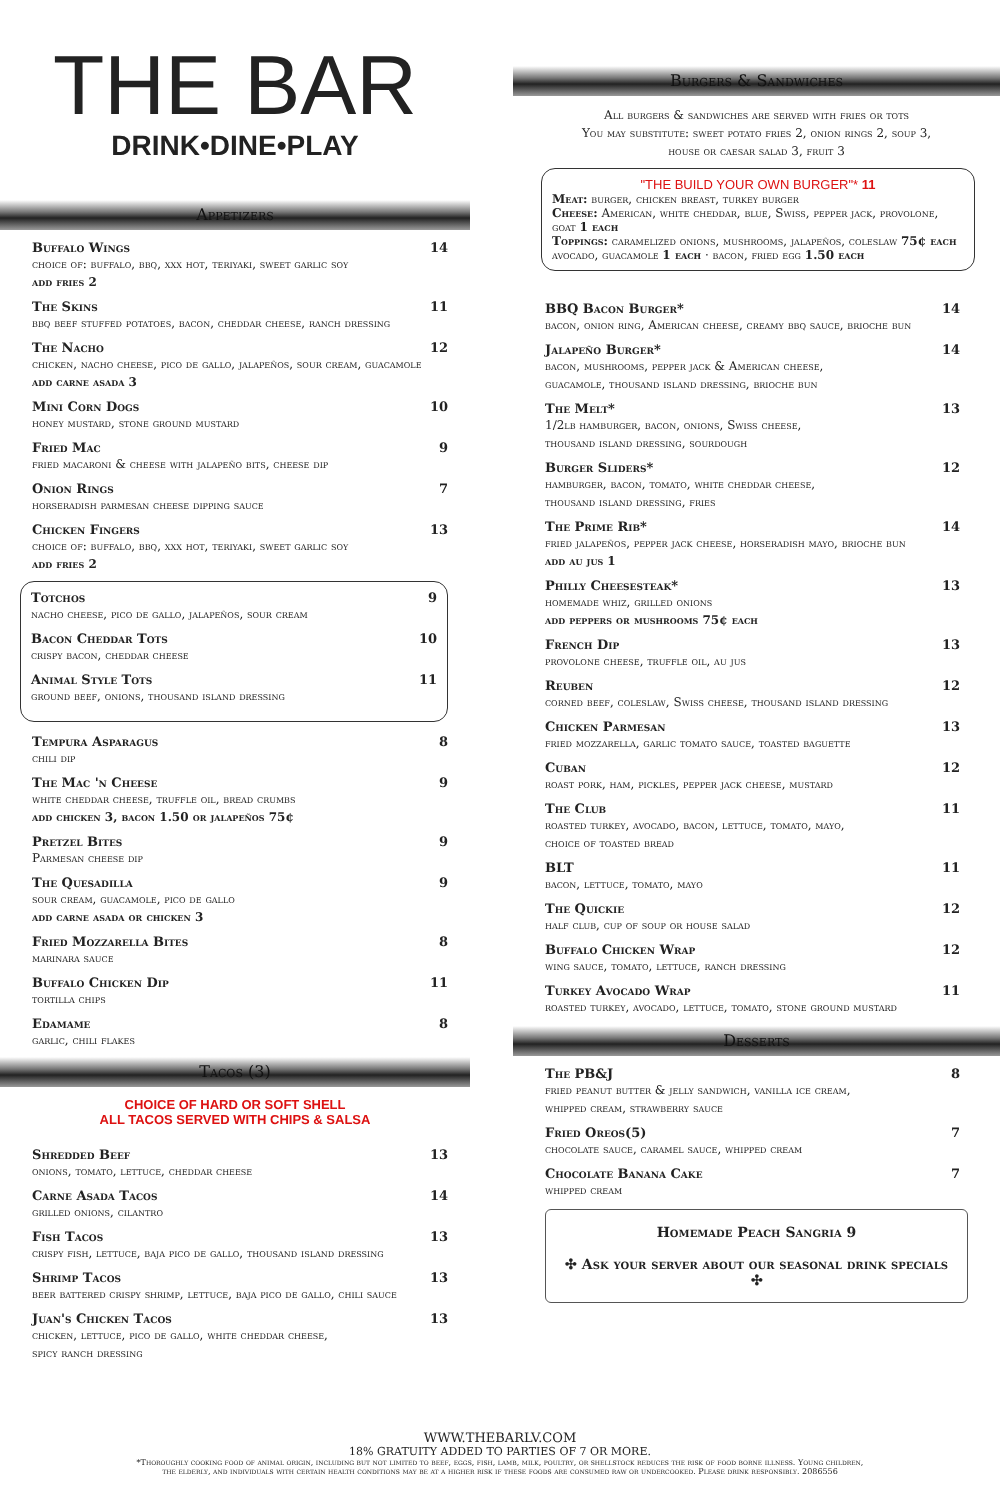THE BAR
DRINK•DINE•PLAY
Appetizers
Buffalo Wings 14
choice of: buffalo, bbq, xxx hot, teriyaki, sweet garlic soy
add fries 2
The Skins 11
bbq beef stuffed potatoes, bacon, cheddar cheese, ranch dressing
The Nacho 12
chicken, nacho cheese, pico de gallo, jalapeños, sour cream, guacamole
add carne asada 3
Mini Corn Dogs 10
honey mustard, stone ground mustard
Fried Mac 9
fried macaroni & cheese with jalapeño bits, cheese dip
Onion Rings 7
horseradish parmesan cheese dipping sauce
Chicken Fingers 13
choice of: buffalo, bbq, xxx hot, teriyaki, sweet garlic soy
add fries 2
Totchos 9
nacho cheese, pico de gallo, jalapeños, sour cream
Bacon Cheddar Tots 10
crispy bacon, cheddar cheese
Animal Style Tots 11
ground beef, onions, thousand island dressing
Tempura Asparagus 8
chili dip
The Mac 'n Cheese 9
white cheddar cheese, truffle oil, bread crumbs
add chicken 3, bacon 1.50 or jalapeños 75¢
Pretzel Bites 9
Parmesan cheese dip
The Quesadilla 9
sour cream, guacamole, pico de gallo
add carne asada or chicken 3
Fried Mozzarella Bites 8
marinara sauce
Buffalo Chicken Dip 11
tortilla chips
Edamame 8
garlic, chili flakes
Tacos (3)
CHOICE OF HARD OR SOFT SHELL
ALL TACOS SERVED WITH CHIPS & SALSA
Shredded Beef 13
onions, tomato, lettuce, cheddar cheese
Carne Asada Tacos 14
grilled onions, cilantro
Fish Tacos 13
crispy fish, lettuce, baja pico de gallo, thousand island dressing
Shrimp Tacos 13
beer battered crispy shrimp, lettuce, baja pico de gallo, chili sauce
Juan's Chicken Tacos 13
chicken, lettuce, pico de gallo, white cheddar cheese,
spicy ranch dressing
Burgers & Sandwiches
All burgers & sandwiches are served with fries or tots
You may substitute: sweet potato fries 2, onion rings 2, soup 3,
house or caesar salad 3, fruit 3
"THE BUILD YOUR OWN BURGER"* 11
Meat: burger, chicken breast, turkey burger
Cheese: American, white cheddar, blue, Swiss, pepper jack, provolone, goat 1 each
Toppings: caramelized onions, mushrooms, jalapeños, coleslaw 75¢ each avocado, guacamole 1 each · bacon, fried egg 1.50 each
BBQ Bacon Burger* 14
bacon, onion ring, American cheese, creamy bbq sauce, brioche bun
Jalapeño Burger* 14
bacon, mushrooms, pepper jack & American cheese,
guacamole, thousand island dressing, brioche bun
The Melt* 13
1/2lb hamburger, bacon, onions, Swiss cheese,
thousand island dressing, sourdough
Burger Sliders* 12
hamburger, bacon, tomato, white cheddar cheese,
thousand island dressing, fries
The Prime Rib* 14
fried jalapeños, pepper jack cheese, horseradish mayo, brioche bun
add au jus 1
Philly Cheesesteak* 13
homemade whiz, grilled onions
add peppers or mushrooms 75¢ each
French Dip 13
provolone cheese, truffle oil, au jus
Reuben 12
corned beef, coleslaw, Swiss cheese, thousand island dressing
Chicken Parmesan 13
fried mozzarella, garlic tomato sauce, toasted baguette
Cuban 12
roast pork, ham, pickles, pepper jack cheese, mustard
The Club 11
roasted turkey, avocado, bacon, lettuce, tomato, mayo,
choice of toasted bread
BLT 11
bacon, lettuce, tomato, mayo
The Quickie 12
half club, cup of soup or house salad
Buffalo Chicken Wrap 12
wing sauce, tomato, lettuce, ranch dressing
Turkey Avocado Wrap 11
roasted turkey, avocado, lettuce, tomato, stone ground mustard
Desserts
The PB&J 8
fried peanut butter & jelly sandwich, vanilla ice cream,
whipped cream, strawberry sauce
Fried Oreos(5) 7
chocolate sauce, caramel sauce, whipped cream
Chocolate Banana Cake 7
whipped cream
Homemade Peach Sangria 9
✣ Ask your server about our seasonal drink specials ✣
WWW.THEBARLV.COM
18% GRATUITY ADDED TO PARTIES OF 7 OR MORE.
*Thoroughly cooking food of animal origin, including but not limited to beef, eggs, fish, lamb, milk, poultry, or shellstock reduces the risk of food borne illness. Young children,
the elderly, and individuals with certain health conditions may be at a higher risk if these foods are consumed raw or undercooked. Please drink responsibly. 2086556